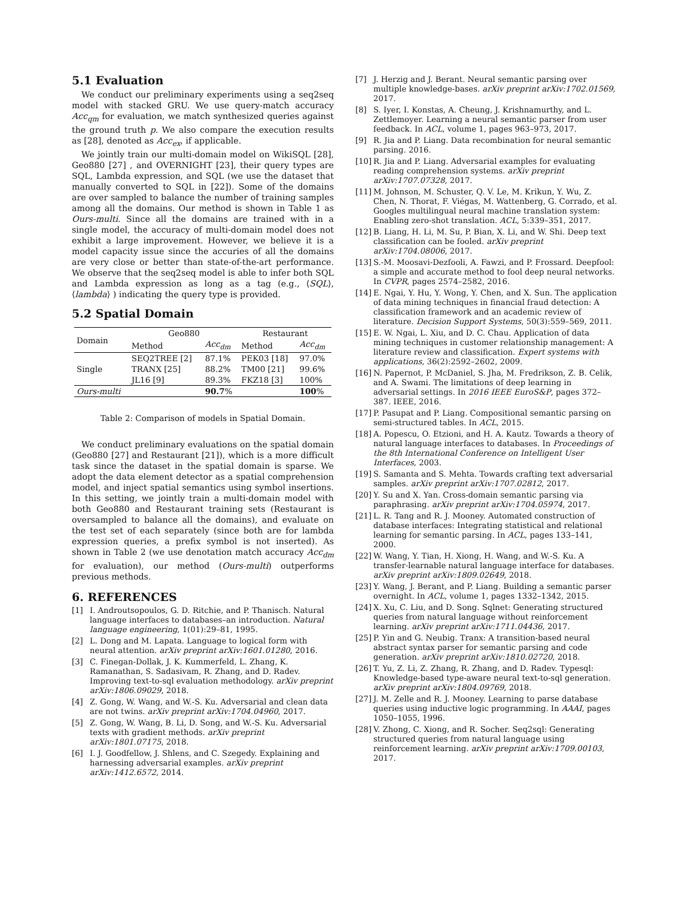5.1 Evaluation
We conduct our preliminary experiments using a seq2seq model with stacked GRU. We use query-match accuracy Acc<sub>qm</sub> for evaluation, we match synthesized queries against the ground truth p. We also compare the execution results as [28], denoted as Acc<sub>ex</sub>, if applicable.
We jointly train our multi-domain model on WikiSQL [28], Geo880 [27] , and OVERNIGHT [23], their query types are SQL, Lambda expression, and SQL (we use the dataset that manually converted to SQL in [22]). Some of the domains are over sampled to balance the number of training samples among all the domains. Our method is shown in Table 1 as Ours-multi. Since all the domains are trained with in a single model, the accuracy of multi-domain model does not exhibit a large improvement. However, we believe it is a model capacity issue since the accuries of all the domains are very close or better than state-of-the-art performance. We observe that the seq2seq model is able to infer both SQL and Lambda expression as long as a tag (e.g., ⟨SQL⟩, ⟨lambda⟩ ) indicating the query type is provided.
5.2 Spatial Domain
| Domain | Geo880 | | Restaurant | |
| --- | --- | --- | --- | --- |
| | Method | Acc<sub>dm</sub> | Method | Acc<sub>dm</sub> |
| Single | SEQ2TREE [2] | 87.1% | PEK03 [18] | 97.0% |
| | TRANX [25] | 88.2% | TM00 [21] | 99.6% |
| | JL16 [9] | 89.3% | FKZ18 [3] | 100% |
| Ours-multi | | 90.7 % | | 100 % |
Table 2: Comparison of models in Spatial Domain.
We conduct preliminary evaluations on the spatial domain (Geo880 [27] and Restaurant [21]), which is a more difficult task since the dataset in the spatial domain is sparse. We adopt the data element detector as a spatial comprehension model, and inject spatial semantics using symbol insertions. In this setting, we jointly train a multi-domain model with both Geo880 and Restaurant training sets (Restaurant is oversampled to balance all the domains), and evaluate on the test set of each separately (since both are for lambda expression queries, a prefix symbol is not inserted). As shown in Table 2 (we use denotation match accuracy Acc<sub>dm</sub> for evaluation), our method (Ours-multi) outperforms previous methods.
6. REFERENCES
[1] I. Androutsopoulos, G. D. Ritchie, and P. Thanisch. Natural language interfaces to databases–an introduction. Natural language engineering, 1(01):29–81, 1995.
[2] L. Dong and M. Lapata. Language to logical form with neural attention. arXiv preprint arXiv:1601.01280, 2016.
[3] C. Finegan-Dollak, J. K. Kummerfeld, L. Zhang, K. Ramanathan, S. Sadasivam, R. Zhang, and D. Radev. Improving text-to-sql evaluation methodology. arXiv preprint arXiv:1806.09029, 2018.
[4] Z. Gong, W. Wang, and W.-S. Ku. Adversarial and clean data are not twins. arXiv preprint arXiv:1704.04960, 2017.
[5] Z. Gong, W. Wang, B. Li, D. Song, and W.-S. Ku. Adversarial texts with gradient methods. arXiv preprint arXiv:1801.07175, 2018.
[6] I. J. Goodfellow, J. Shlens, and C. Szegedy. Explaining and harnessing adversarial examples. arXiv preprint arXiv:1412.6572, 2014.
[7] J. Herzig and J. Berant. Neural semantic parsing over multiple knowledge-bases. arXiv preprint arXiv:1702.01569, 2017.
[8] S. Iyer, I. Konstas, A. Cheung, J. Krishnamurthy, and L. Zettlemoyer. Learning a neural semantic parser from user feedback. In ACL, volume 1, pages 963–973, 2017.
[9] R. Jia and P. Liang. Data recombination for neural semantic parsing. 2016.
[10] R. Jia and P. Liang. Adversarial examples for evaluating reading comprehension systems. arXiv preprint arXiv:1707.07328, 2017.
[11] M. Johnson, M. Schuster, Q. V. Le, M. Krikun, Y. Wu, Z. Chen, N. Thorat, F. Viégas, M. Wattenberg, G. Corrado, et al. Googles multilingual neural machine translation system: Enabling zero-shot translation. ACL, 5:339–351, 2017.
[12] B. Liang, H. Li, M. Su, P. Bian, X. Li, and W. Shi. Deep text classification can be fooled. arXiv preprint arXiv:1704.08006, 2017.
[13] S.-M. Moosavi-Dezfooli, A. Fawzi, and P. Frossard. Deepfool: a simple and accurate method to fool deep neural networks. In CVPR, pages 2574–2582, 2016.
[14] E. Ngai, Y. Hu, Y. Wong, Y. Chen, and X. Sun. The application of data mining techniques in financial fraud detection: A classification framework and an academic review of literature. Decision Support Systems, 50(3):559–569, 2011.
[15] E. W. Ngai, L. Xiu, and D. C. Chau. Application of data mining techniques in customer relationship management: A literature review and classification. Expert systems with applications, 36(2):2592–2602, 2009.
[16] N. Papernot, P. McDaniel, S. Jha, M. Fredrikson, Z. B. Celik, and A. Swami. The limitations of deep learning in adversarial settings. In 2016 IEEE EuroS&P, pages 372–387. IEEE, 2016.
[17] P. Pasupat and P. Liang. Compositional semantic parsing on semi-structured tables. In ACL, 2015.
[18] A. Popescu, O. Etzioni, and H. A. Kautz. Towards a theory of natural language interfaces to databases. In Proceedings of the 8th International Conference on Intelligent User Interfaces, 2003.
[19] S. Samanta and S. Mehta. Towards crafting text adversarial samples. arXiv preprint arXiv:1707.02812, 2017.
[20] Y. Su and X. Yan. Cross-domain semantic parsing via paraphrasing. arXiv preprint arXiv:1704.05974, 2017.
[21] L. R. Tang and R. J. Mooney. Automated construction of database interfaces: Integrating statistical and relational learning for semantic parsing. In ACL, pages 133–141, 2000.
[22] W. Wang, Y. Tian, H. Xiong, H. Wang, and W.-S. Ku. A transfer-learnable natural language interface for databases. arXiv preprint arXiv:1809.02649, 2018.
[23] Y. Wang, J. Berant, and P. Liang. Building a semantic parser overnight. In ACL, volume 1, pages 1332–1342, 2015.
[24] X. Xu, C. Liu, and D. Song. Sqlnet: Generating structured queries from natural language without reinforcement learning. arXiv preprint arXiv:1711.04436, 2017.
[25] P. Yin and G. Neubig. Tranx: A transition-based neural abstract syntax parser for semantic parsing and code generation. arXiv preprint arXiv:1810.02720, 2018.
[26] T. Yu, Z. Li, Z. Zhang, R. Zhang, and D. Radev. Typesql: Knowledge-based type-aware neural text-to-sql generation. arXiv preprint arXiv:1804.09769, 2018.
[27] J. M. Zelle and R. J. Mooney. Learning to parse database queries using inductive logic programming. In AAAI, pages 1050–1055, 1996.
[28] V. Zhong, C. Xiong, and R. Socher. Seq2sql: Generating structured queries from natural language using reinforcement learning. arXiv preprint arXiv:1709.00103, 2017.